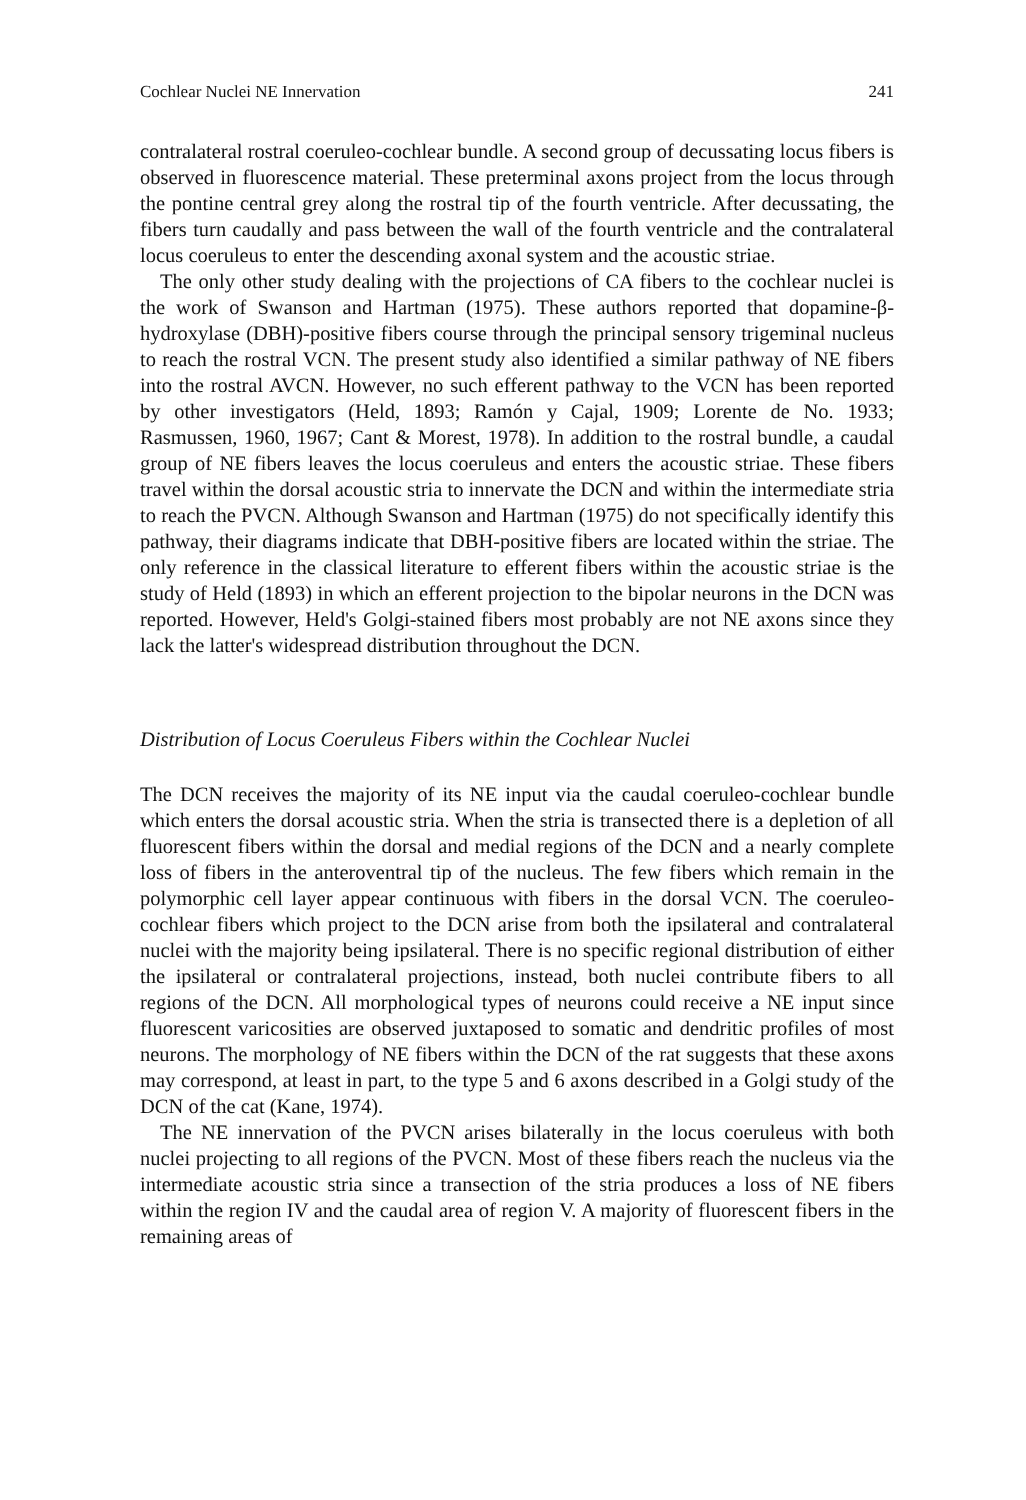Cochlear Nuclei NE Innervation 241
contralateral rostral coeruleo-cochlear bundle. A second group of decussating locus fibers is observed in fluorescence material. These preterminal axons project from the locus through the pontine central grey along the rostral tip of the fourth ventricle. After decussating, the fibers turn caudally and pass between the wall of the fourth ventricle and the contralateral locus coeruleus to enter the descending axonal system and the acoustic striae.
The only other study dealing with the projections of CA fibers to the cochlear nuclei is the work of Swanson and Hartman (1975). These authors reported that dopamine-β-hydroxylase (DBH)-positive fibers course through the principal sensory trigeminal nucleus to reach the rostral VCN. The present study also identified a similar pathway of NE fibers into the rostral AVCN. However, no such efferent pathway to the VCN has been reported by other investigators (Held, 1893; Ramón y Cajal, 1909; Lorente de No. 1933; Rasmussen, 1960, 1967; Cant & Morest, 1978). In addition to the rostral bundle, a caudal group of NE fibers leaves the locus coeruleus and enters the acoustic striae. These fibers travel within the dorsal acoustic stria to innervate the DCN and within the intermediate stria to reach the PVCN. Although Swanson and Hartman (1975) do not specifically identify this pathway, their diagrams indicate that DBH-positive fibers are located within the striae. The only reference in the classical literature to efferent fibers within the acoustic striae is the study of Held (1893) in which an efferent projection to the bipolar neurons in the DCN was reported. However, Held's Golgi-stained fibers most probably are not NE axons since they lack the latter's widespread distribution throughout the DCN.
Distribution of Locus Coeruleus Fibers within the Cochlear Nuclei
The DCN receives the majority of its NE input via the caudal coeruleo-cochlear bundle which enters the dorsal acoustic stria. When the stria is transected there is a depletion of all fluorescent fibers within the dorsal and medial regions of the DCN and a nearly complete loss of fibers in the anteroventral tip of the nucleus. The few fibers which remain in the polymorphic cell layer appear continuous with fibers in the dorsal VCN. The coeruleo-cochlear fibers which project to the DCN arise from both the ipsilateral and contralateral nuclei with the majority being ipsilateral. There is no specific regional distribution of either the ipsilateral or contralateral projections, instead, both nuclei contribute fibers to all regions of the DCN. All morphological types of neurons could receive a NE input since fluorescent varicosities are observed juxtaposed to somatic and dendritic profiles of most neurons. The morphology of NE fibers within the DCN of the rat suggests that these axons may correspond, at least in part, to the type 5 and 6 axons described in a Golgi study of the DCN of the cat (Kane, 1974).
The NE innervation of the PVCN arises bilaterally in the locus coeruleus with both nuclei projecting to all regions of the PVCN. Most of these fibers reach the nucleus via the intermediate acoustic stria since a transection of the stria produces a loss of NE fibers within the region IV and the caudal area of region V. A majority of fluorescent fibers in the remaining areas of